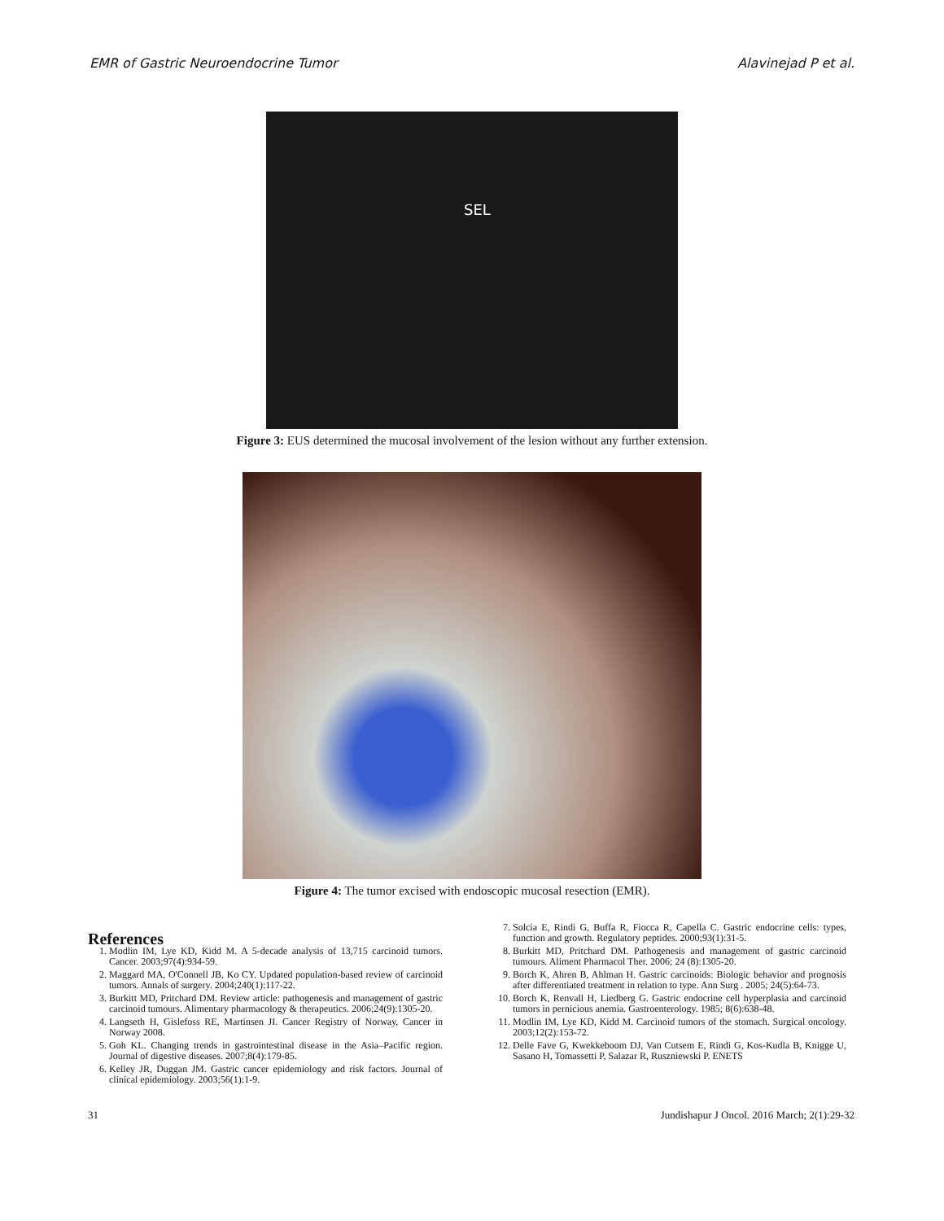EMR of Gastric Neuroendocrine Tumor Alavinejad P et al.
SEL
Figure 3: EUS determined the mucosal involvement of the lesion without any further extension.
Figure 4: The tumor excised with endoscopic mucosal resection (EMR).
References
1. Modlin IM, Lye KD, Kidd M. A 5-decade analysis of 13,715 carcinoid tumors. Cancer. 2003;97(4):934-59.
2. Maggard MA, O'Connell JB, Ko CY. Updated population-based review of carcinoid tumors. Annals of surgery. 2004;240(1):117-22.
3. Burkitt MD, Pritchard DM. Review article: pathogenesis and management of gastric carcinoid tumours. Alimentary pharmacology & therapeutics. 2006;24(9):1305-20.
4. Langseth H, Gislefoss RE, Martinsen JI. Cancer Registry of Norway, Cancer in Norway 2008.
5. Goh KL. Changing trends in gastrointestinal disease in the Asia–Pacific region. Journal of digestive diseases. 2007;8(4):179-85.
6. Kelley JR, Duggan JM. Gastric cancer epidemiology and risk factors. Journal of clinical epidemiology. 2003;56(1):1-9.
7. Solcia E, Rindi G, Buffa R, Fiocca R, Capella C. Gastric endocrine cells: types, function and growth. Regulatory peptides. 2000;93(1):31-5.
8. Burkitt MD, Pritchard DM. Pathogenesis and management of gastric carcinoid tumours. Aliment Pharmacol Ther. 2006; 24 (8):1305-20.
9. Borch K, Ahren B, Ahlman H. Gastric carcinoids: Biologic behavior and prognosis after differentiated treatment in relation to type. Ann Surg . 2005; 24(5):64-73.
10. Borch K, Renvall H, Liedberg G. Gastric endocrine cell hyperplasia and carcinoid tumors in pernicious anemia. Gastroenterology. 1985; 8(6):638-48.
11. Modlin IM, Lye KD, Kidd M. Carcinoid tumors of the stomach. Surgical oncology. 2003;12(2):153-72.
12. Delle Fave G, Kwekkeboom DJ, Van Cutsem E, Rindi G, Kos-Kudla B, Knigge U, Sasano H, Tomassetti P, Salazar R, Ruszniewski P. ENETS
31 Jundishapur J Oncol. 2016 March; 2(1):29-32